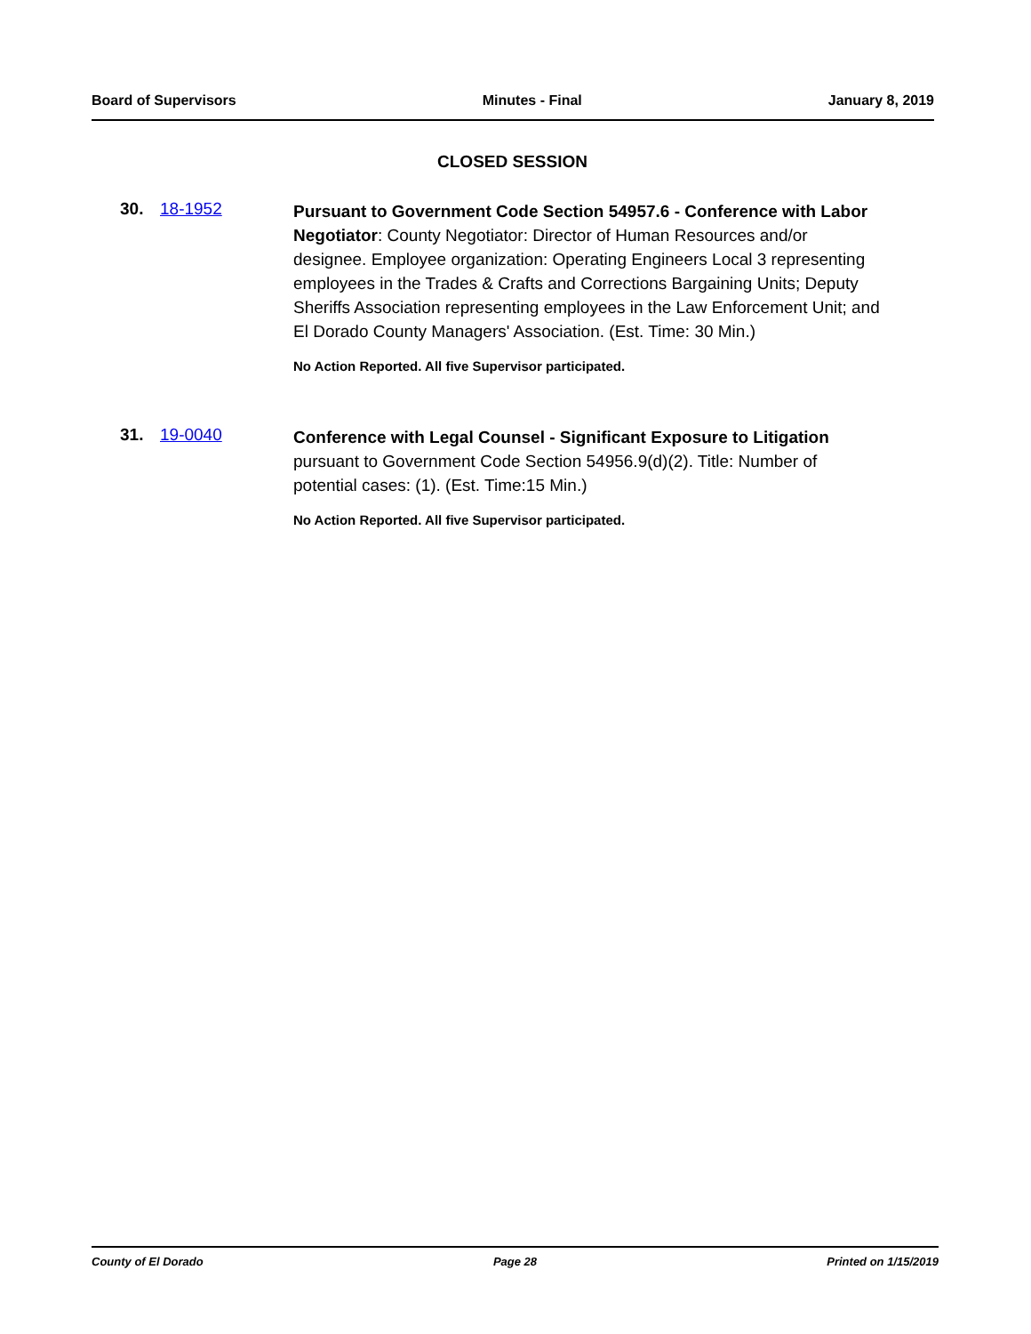Board of Supervisors Minutes - Final January 8, 2019
CLOSED SESSION
30. 18-1952
Pursuant to Government Code Section 54957.6 - Conference with Labor Negotiator: County Negotiator: Director of Human Resources and/or designee. Employee organization: Operating Engineers Local 3 representing employees in the Trades & Crafts and Corrections Bargaining Units; Deputy Sheriffs Association representing employees in the Law Enforcement Unit; and El Dorado County Managers' Association. (Est. Time: 30 Min.)
No Action Reported. All five Supervisor participated.
31. 19-0040
Conference with Legal Counsel - Significant Exposure to Litigation pursuant to Government Code Section 54956.9(d)(2). Title: Number of potential cases: (1). (Est. Time:15 Min.)
No Action Reported. All five Supervisor participated.
County of El Dorado Page 28 Printed on 1/15/2019